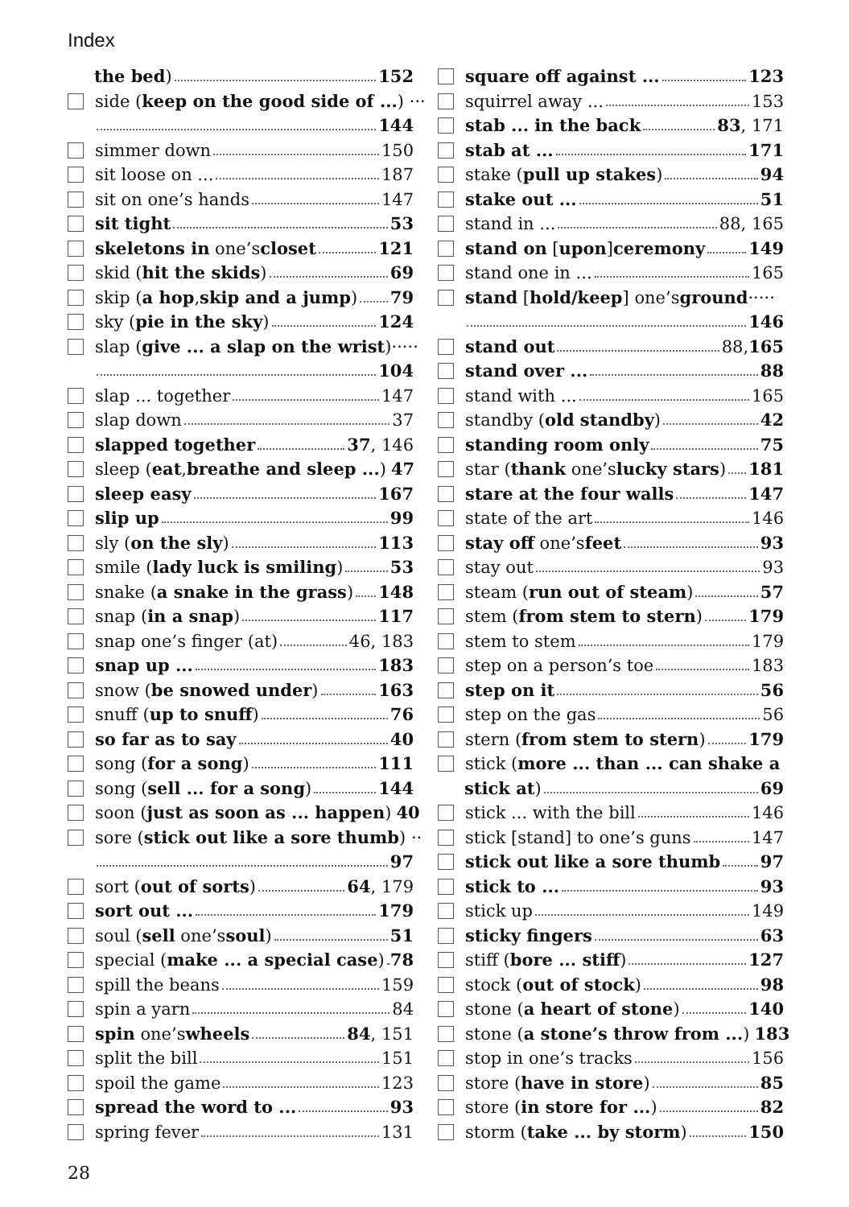Index
the bed) 152
side (keep on the good side of ...) ···
144
simmer down 150
sit loose on ... 187
sit on one’s hands 147
sit tight 53
skeletons in one’s closet 121
skid (hit the skids) 69
skip (a hop, skip and a jump) 79
sky (pie in the sky) 124
slap (give ... a slap on the wrist)·····
104
slap ... together 147
slap down 37
slapped together 37, 146
sleep (eat, breathe and sleep ...) 47
sleep easy 167
slip up 99
sly (on the sly) 113
smile (lady luck is smiling) 53
snake (a snake in the grass) 148
snap (in a snap) 117
snap one’s finger (at) 46, 183
snap up ... 183
snow (be snowed under) 163
snuff (up to snuff) 76
so far as to say 40
song (for a song) 111
song (sell ... for a song) 144
soon (just as soon as ... happen) 40
sore (stick out like a sore thumb) ··
97
sort (out of sorts) 64, 179
sort out ... 179
soul (sell one’s soul) 51
special (make ... a special case) 78
spill the beans 159
spin a yarn 84
spin one’s wheels 84, 151
split the bill 151
spoil the game 123
spread the word to ... 93
spring fever 131
square off against ... 123
squirrel away ... 153
stab ... in the back 83, 171
stab at ... 171
stake (pull up stakes) 94
stake out ... 51
stand in ... 88, 165
stand on [upon] ceremony 149
stand one in ... 165
stand [hold/keep] one’s ground ·····
146
stand out 88, 165
stand over ... 88
stand with ... 165
standby (old standby) 42
standing room only 75
star (thank one’s lucky stars) 181
stare at the four walls 147
state of the art 146
stay off one’s feet 93
stay out 93
steam (run out of steam) 57
stem (from stem to stern) 179
stem to stem 179
step on a person’s toe 183
step on it 56
step on the gas 56
stern (from stem to stern) 179
stick (more ... than ... can shake a
stick at) 69
stick ... with the bill 146
stick [stand] to one’s guns 147
stick out like a sore thumb 97
stick to ... 93
stick up 149
sticky fingers 63
stiff (bore ... stiff) 127
stock (out of stock) 98
stone (a heart of stone) 140
stone (a stone’s throw from ...) 183
stop in one’s tracks 156
store (have in store) 85
store (in store for ...) 82
storm (take ... by storm) 150
28